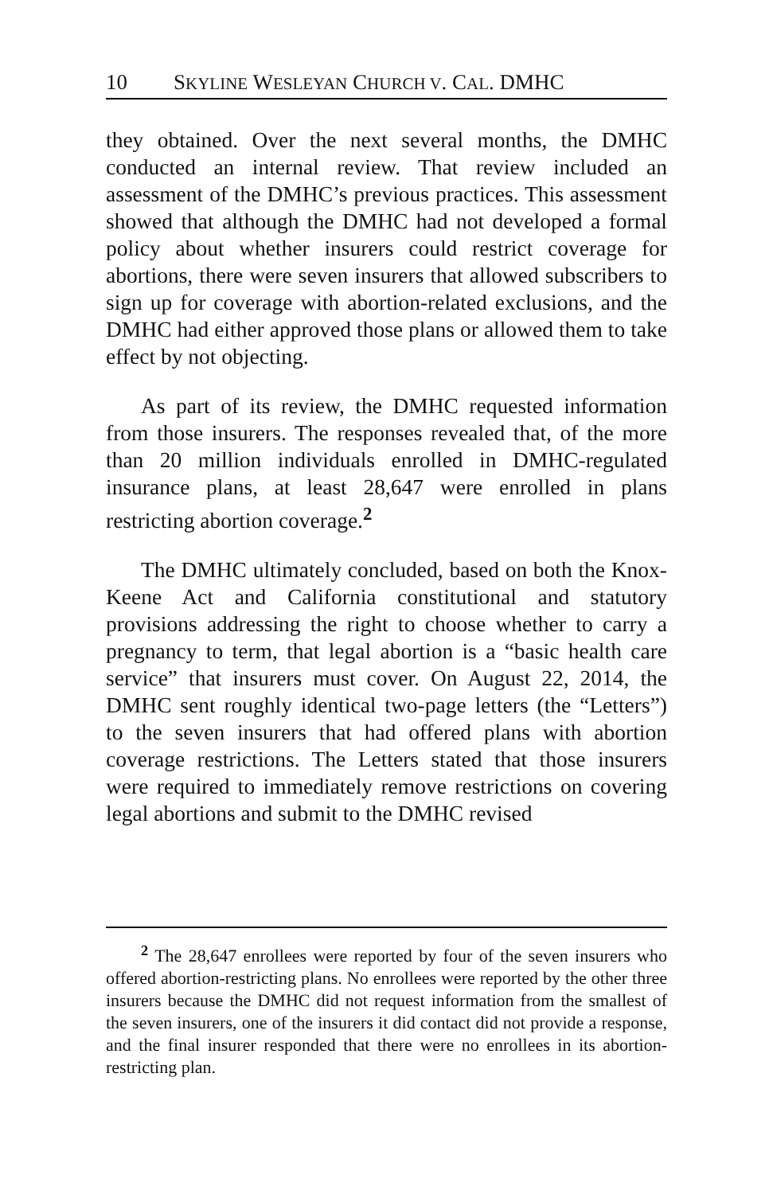10 SKYLINE WESLEYAN CHURCH V. CAL. DMHC
they obtained. Over the next several months, the DMHC conducted an internal review. That review included an assessment of the DMHC’s previous practices. This assessment showed that although the DMHC had not developed a formal policy about whether insurers could restrict coverage for abortions, there were seven insurers that allowed subscribers to sign up for coverage with abortion-related exclusions, and the DMHC had either approved those plans or allowed them to take effect by not objecting.
As part of its review, the DMHC requested information from those insurers. The responses revealed that, of the more than 20 million individuals enrolled in DMHC-regulated insurance plans, at least 28,647 were enrolled in plans restricting abortion coverage.<sup>2</sup>
The DMHC ultimately concluded, based on both the Knox-Keene Act and California constitutional and statutory provisions addressing the right to choose whether to carry a pregnancy to term, that legal abortion is a “basic health care service” that insurers must cover. On August 22, 2014, the DMHC sent roughly identical two-page letters (the “Letters”) to the seven insurers that had offered plans with abortion coverage restrictions. The Letters stated that those insurers were required to immediately remove restrictions on covering legal abortions and submit to the DMHC revised
<sup>2</sup> The 28,647 enrollees were reported by four of the seven insurers who offered abortion-restricting plans. No enrollees were reported by the other three insurers because the DMHC did not request information from the smallest of the seven insurers, one of the insurers it did contact did not provide a response, and the final insurer responded that there were no enrollees in its abortion-restricting plan.